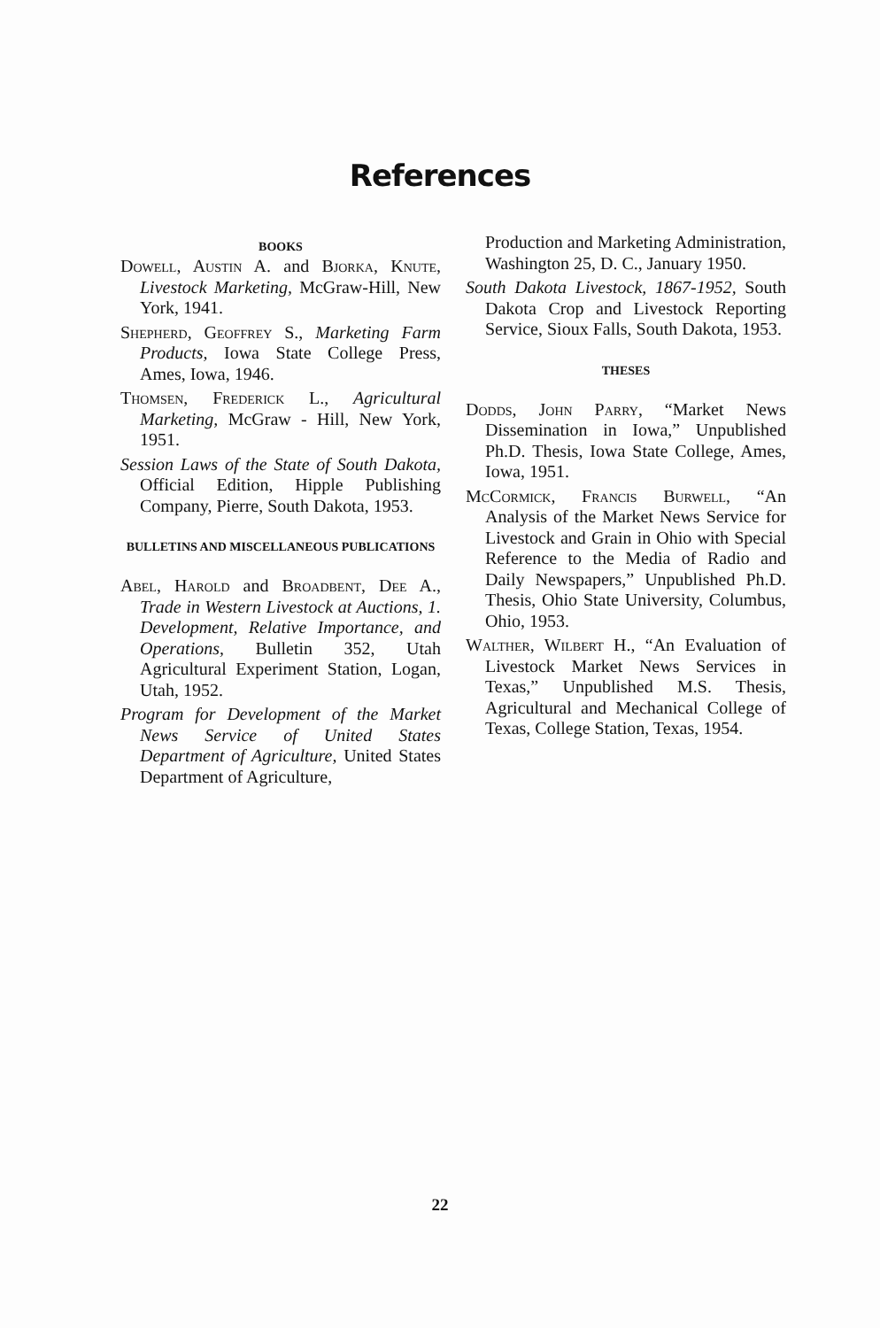References
BOOKS
Dowell, Austin A. and Bjorka, Knute, Livestock Marketing, McGraw-Hill, New York, 1941.
Shepherd, Geoffrey S., Marketing Farm Products, Iowa State College Press, Ames, Iowa, 1946.
Thomsen, Frederick L., Agricultural Marketing, McGraw - Hill, New York, 1951.
Session Laws of the State of South Dakota, Official Edition, Hipple Publishing Company, Pierre, South Dakota, 1953.
BULLETINS AND MISCELLANEOUS PUBLICATIONS
Abel, Harold and Broadbent, Dee A., Trade in Western Livestock at Auctions, 1. Development, Relative Importance, and Operations, Bulletin 352, Utah Agricultural Experiment Station, Logan, Utah, 1952.
Program for Development of the Market News Service of United States Department of Agriculture, United States Department of Agriculture,
Production and Marketing Administration, Washington 25, D. C., January 1950.
South Dakota Livestock, 1867-1952, South Dakota Crop and Livestock Reporting Service, Sioux Falls, South Dakota, 1953.
THESES
Dodds, John Parry, “Market News Dissemination in Iowa,” Unpublished Ph.D. Thesis, Iowa State College, Ames, Iowa, 1951.
McCormick, Francis Burwell, “An Analysis of the Market News Service for Livestock and Grain in Ohio with Special Reference to the Media of Radio and Daily Newspapers,” Unpublished Ph.D. Thesis, Ohio State University, Columbus, Ohio, 1953.
Walther, Wilbert H., “An Evaluation of Livestock Market News Services in Texas,” Unpublished M.S. Thesis, Agricultural and Mechanical College of Texas, College Station, Texas, 1954.
22